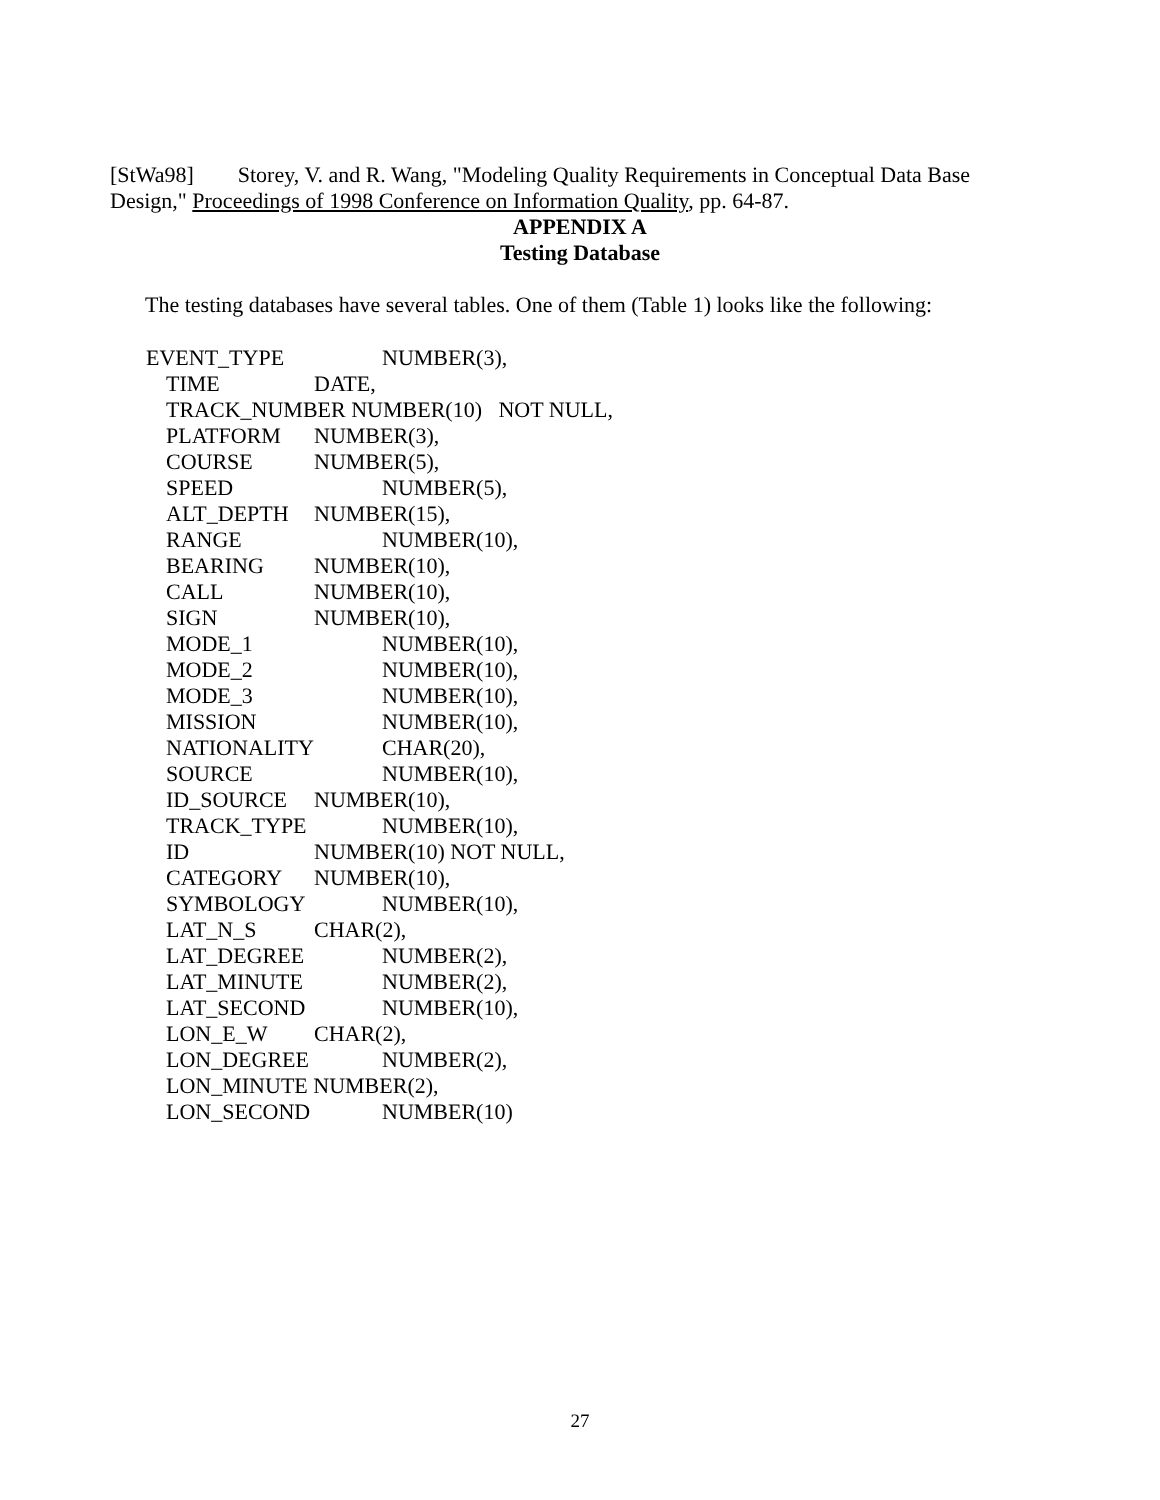[StWa98] Storey, V. and R. Wang, "Modeling Quality Requirements in Conceptual Data Base Design," Proceedings of 1998 Conference on Information Quality, pp. 64-87.
APPENDIX A
Testing Database
The testing databases have several tables. One of them (Table 1) looks like the following:
EVENT_TYPE NUMBER(3),
TIME DATE,
TRACK_NUMBER NUMBER(10) NOT NULL,
PLATFORM NUMBER(3),
COURSE NUMBER(5),
SPEED NUMBER(5),
ALT_DEPTH NUMBER(15),
RANGE NUMBER(10),
BEARING NUMBER(10),
CALL NUMBER(10),
SIGN NUMBER(10),
MODE_1 NUMBER(10),
MODE_2 NUMBER(10),
MODE_3 NUMBER(10),
MISSION NUMBER(10),
NATIONALITY CHAR(20),
SOURCE NUMBER(10),
ID_SOURCE NUMBER(10),
TRACK_TYPE NUMBER(10),
ID NUMBER(10) NOT NULL,
CATEGORY NUMBER(10),
SYMBOLOGY NUMBER(10),
LAT_N_S CHAR(2),
LAT_DEGREE NUMBER(2),
LAT_MINUTE NUMBER(2),
LAT_SECOND NUMBER(10),
LON_E_W CHAR(2),
LON_DEGREE NUMBER(2),
LON_MINUTE NUMBER(2),
LON_SECOND NUMBER(10)
27